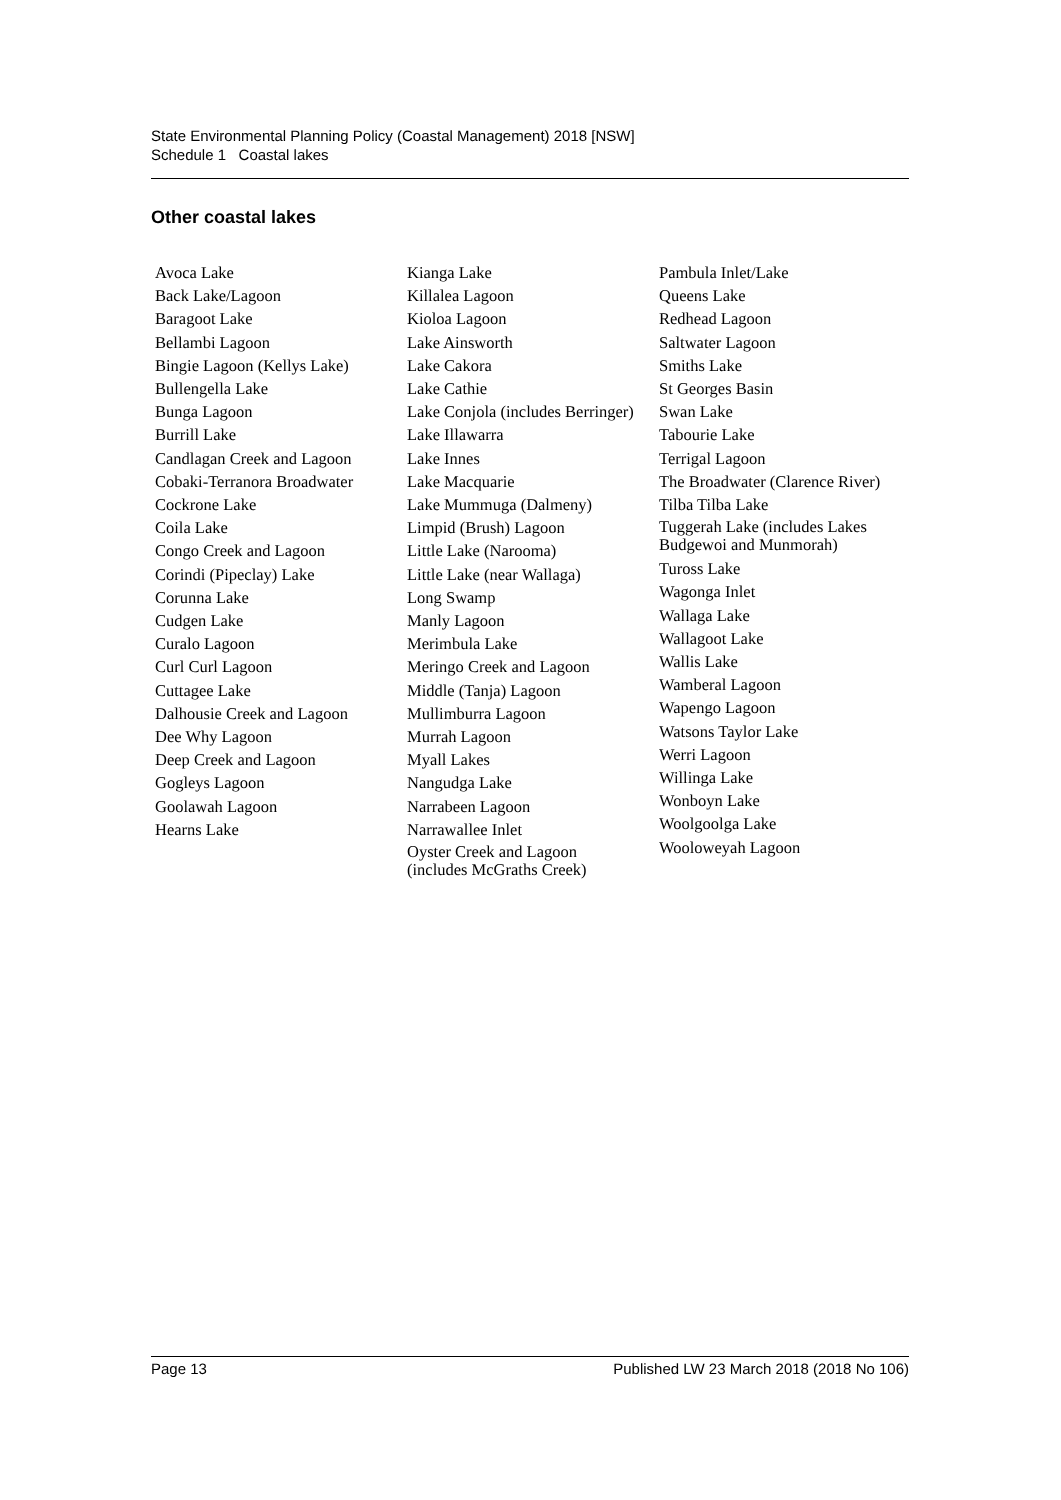State Environmental Planning Policy (Coastal Management) 2018 [NSW]
Schedule 1 Coastal lakes
Other coastal lakes
Avoca Lake
Back Lake/Lagoon
Baragoot Lake
Bellambi Lagoon
Bingie Lagoon (Kellys Lake)
Bullengella Lake
Bunga Lagoon
Burrill Lake
Candlagan Creek and Lagoon
Cobaki-Terranora Broadwater
Cockrone Lake
Coila Lake
Congo Creek and Lagoon
Corindi (Pipeclay) Lake
Corunna Lake
Cudgen Lake
Curalo Lagoon
Curl Curl Lagoon
Cuttagee Lake
Dalhousie Creek and Lagoon
Dee Why Lagoon
Deep Creek and Lagoon
Gogleys Lagoon
Goolawah Lagoon
Hearns Lake
Kianga Lake
Killalea Lagoon
Kioloa Lagoon
Lake Ainsworth
Lake Cakora
Lake Cathie
Lake Conjola (includes Berringer)
Lake Illawarra
Lake Innes
Lake Macquarie
Lake Mummuga (Dalmeny)
Limpid (Brush) Lagoon
Little Lake (Narooma)
Little Lake (near Wallaga)
Long Swamp
Manly Lagoon
Merimbula Lake
Meringo Creek and Lagoon
Middle (Tanja) Lagoon
Mullimburra Lagoon
Murrah Lagoon
Myall Lakes
Nangudga Lake
Narrabeen Lagoon
Narrawallee Inlet
Oyster Creek and Lagoon
(includes McGraths Creek)
Pambula Inlet/Lake
Queens Lake
Redhead Lagoon
Saltwater Lagoon
Smiths Lake
St Georges Basin
Swan Lake
Tabourie Lake
Terrigal Lagoon
The Broadwater (Clarence River)
Tilba Tilba Lake
Tuggerah Lake (includes Lakes
Budgewoi and Munmorah)
Tuross Lake
Wagonga Inlet
Wallaga Lake
Wallagoot Lake
Wallis Lake
Wamberal Lagoon
Wapengo Lagoon
Watsons Taylor Lake
Werri Lagoon
Willinga Lake
Wonboyn Lake
Woolgoolga Lake
Wooloweyah Lagoon
Page 13 Published LW 23 March 2018 (2018 No 106)